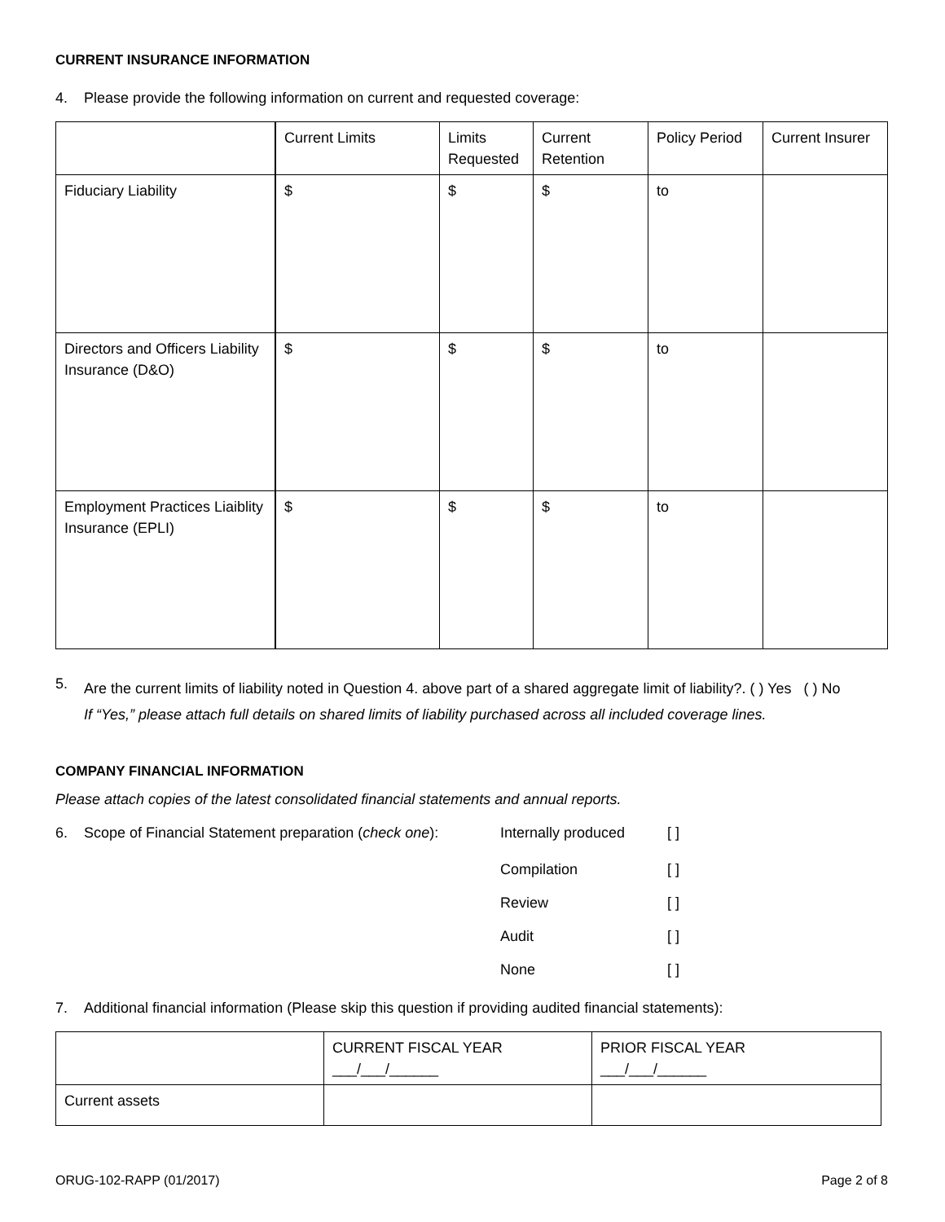CURRENT INSURANCE INFORMATION
4. Please provide the following information on current and requested coverage:
| | Current Limits | Limits Requested | Current Retention | Policy Period | Current Insurer |
| Fiduciary Liability | $ | $ | $ | to | |
| Directors and Officers Liability Insurance (D&O) | $ | $ | $ | to | |
| Employment Practices Liaiblity Insurance (EPLI) | $ | $ | $ | to | |
5. Are the current limits of liability noted in Question 4. above part of a shared aggregate limit of liability?. ( ) Yes ( ) No
If “Yes,” please attach full details on shared limits of liability purchased across all included coverage lines.
COMPANY FINANCIAL INFORMATION
Please attach copies of the latest consolidated financial statements and annual reports.
6. Scope of Financial Statement preparation (check one): Internally produced [ ]
Compilation [ ]
Review [ ]
Audit [ ]
None [ ]
7. Additional financial information (Please skip this question if providing audited financial statements):
| | CURRENT FISCAL YEAR ___/___/______ | PRIOR FISCAL YEAR ___/___/______ |
| Current assets | | |
ORUG-102-RAPP (01/2017) Page 2 of 8